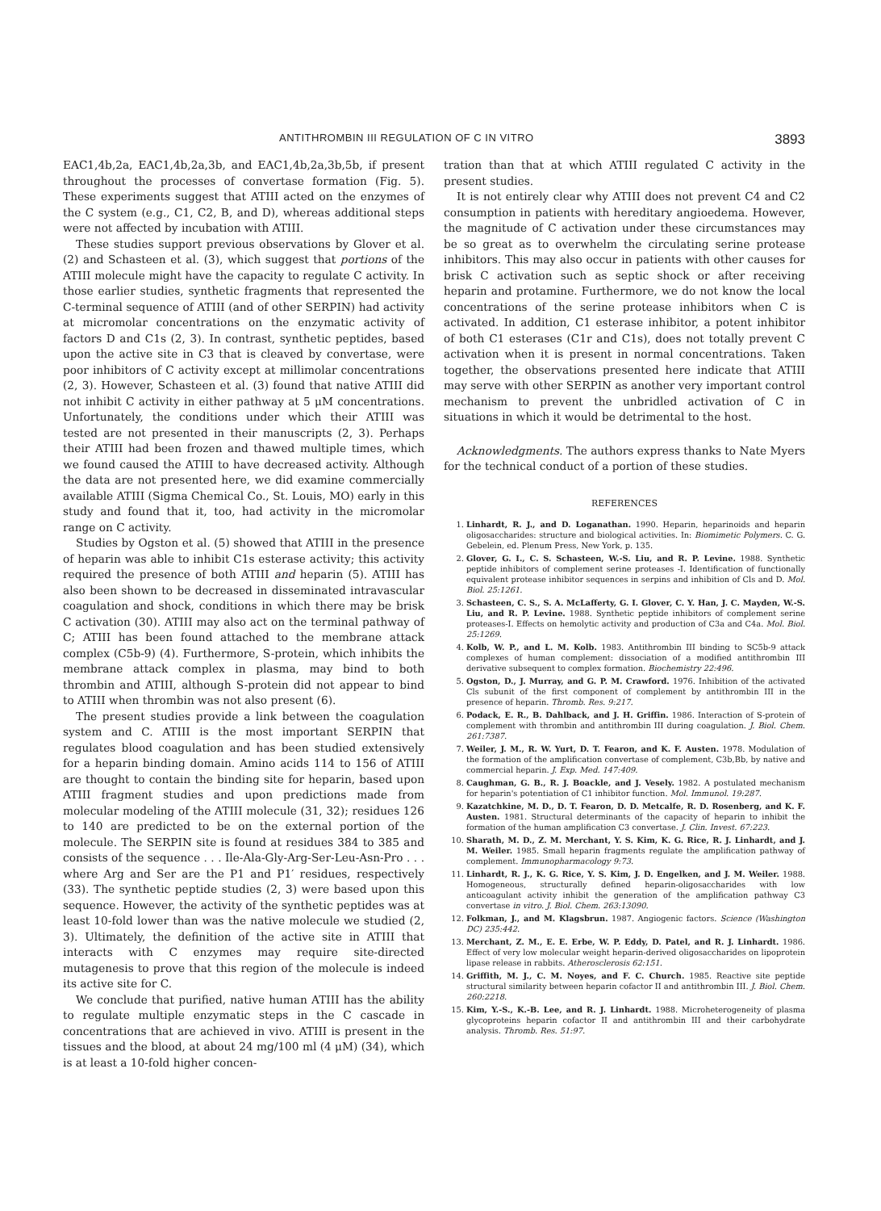ANTITHROMBIN III REGULATION OF C IN VITRO 3893
EAC1,4b,2a, EAC1,4b,2a,3b, and EAC1,4b,2a,3b,5b, if present throughout the processes of convertase formation (Fig. 5). These experiments suggest that ATIII acted on the enzymes of the C system (e.g., C1, C2, B, and D), whereas additional steps were not affected by incubation with ATIII.
These studies support previous observations by Glover et al. (2) and Schasteen et al. (3), which suggest that portions of the ATIII molecule might have the capacity to regulate C activity. In those earlier studies, synthetic fragments that represented the C-terminal sequence of ATIII (and of other SERPIN) had activity at micromolar concentrations on the enzymatic activity of factors D and C1s (2, 3). In contrast, synthetic peptides, based upon the active site in C3 that is cleaved by convertase, were poor inhibitors of C activity except at millimolar concentrations (2, 3). However, Schasteen et al. (3) found that native ATIII did not inhibit C activity in either pathway at 5 μM concentrations. Unfortunately, the conditions under which their ATIII was tested are not presented in their manuscripts (2, 3). Perhaps their ATIII had been frozen and thawed multiple times, which we found caused the ATIII to have decreased activity. Although the data are not presented here, we did examine commercially available ATIII (Sigma Chemical Co., St. Louis, MO) early in this study and found that it, too, had activity in the micromolar range on C activity.
Studies by Ogston et al. (5) showed that ATIII in the presence of heparin was able to inhibit C1s esterase activity; this activity required the presence of both ATIII and heparin (5). ATIII has also been shown to be decreased in disseminated intravascular coagulation and shock, conditions in which there may be brisk C activation (30). ATIII may also act on the terminal pathway of C; ATIII has been found attached to the membrane attack complex (C5b-9) (4). Furthermore, S-protein, which inhibits the membrane attack complex in plasma, may bind to both thrombin and ATIII, although S-protein did not appear to bind to ATIII when thrombin was not also present (6).
The present studies provide a link between the coagulation system and C. ATIII is the most important SERPIN that regulates blood coagulation and has been studied extensively for a heparin binding domain. Amino acids 114 to 156 of ATIII are thought to contain the binding site for heparin, based upon ATIII fragment studies and upon predictions made from molecular modeling of the ATIII molecule (31, 32); residues 126 to 140 are predicted to be on the external portion of the molecule. The SERPIN site is found at residues 384 to 385 and consists of the sequence . . . Ile-Ala-Gly-Arg-Ser-Leu-Asn-Pro . . . where Arg and Ser are the P1 and P1′ residues, respectively (33). The synthetic peptide studies (2, 3) were based upon this sequence. However, the activity of the synthetic peptides was at least 10-fold lower than was the native molecule we studied (2, 3). Ultimately, the definition of the active site in ATIII that interacts with C enzymes may require site-directed mutagenesis to prove that this region of the molecule is indeed its active site for C.
We conclude that purified, native human ATIII has the ability to regulate multiple enzymatic steps in the C cascade in concentrations that are achieved in vivo. ATIII is present in the tissues and the blood, at about 24 mg/100 ml (4 μM) (34), which is at least a 10-fold higher concen-
tration than that at which ATIII regulated C activity in the present studies.
It is not entirely clear why ATIII does not prevent C4 and C2 consumption in patients with hereditary angioedema. However, the magnitude of C activation under these circumstances may be so great as to overwhelm the circulating serine protease inhibitors. This may also occur in patients with other causes for brisk C activation such as septic shock or after receiving heparin and protamine. Furthermore, we do not know the local concentrations of the serine protease inhibitors when C is activated. In addition, C1 esterase inhibitor, a potent inhibitor of both C1 esterases (C1r and C1s), does not totally prevent C activation when it is present in normal concentrations. Taken together, the observations presented here indicate that ATIII may serve with other SERPIN as another very important control mechanism to prevent the unbridled activation of C in situations in which it would be detrimental to the host.
Acknowledgments. The authors express thanks to Nate Myers for the technical conduct of a portion of these studies.
REFERENCES
1. Linhardt, R. J., and D. Loganathan. 1990. Heparin, heparinoids and heparin oligosaccharides: structure and biological activities. In: Biomimetic Polymers. C. G. Gebelein, ed. Plenum Press, New York, p. 135.
2. Glover, G. I., C. S. Schasteen, W.-S. Liu, and R. P. Levine. 1988. Synthetic peptide inhibitors of complement serine proteases -I. Identification of functionally equivalent protease inhibitor sequences in serpins and inhibition of Cls and D. Mol. Biol. 25:1261.
3. Schasteen, C. S., S. A. McLafferty, G. I. Glover, C. Y. Han, J. C. Mayden, W.-S. Liu, and R. P. Levine. 1988. Synthetic peptide inhibitors of complement serine proteases-I. Effects on hemolytic activity and production of C3a and C4a. Mol. Biol. 25:1269.
4. Kolb, W. P., and L. M. Kolb. 1983. Antithrombin III binding to SC5b-9 attack complexes of human complement: dissociation of a modified antithrombin III derivative subsequent to complex formation. Biochemistry 22:496.
5. Ogston, D., J. Murray, and G. P. M. Crawford. 1976. Inhibition of the activated Cls subunit of the first component of complement by antithrombin III in the presence of heparin. Thromb. Res. 9:217.
6. Podack, E. R., B. Dahlback, and J. H. Griffin. 1986. Interaction of S-protein of complement with thrombin and antithrombin III during coagulation. J. Biol. Chem. 261:7387.
7. Weiler, J. M., R. W. Yurt, D. T. Fearon, and K. F. Austen. 1978. Modulation of the formation of the amplification convertase of complement, C3b,Bb, by native and commercial heparin. J. Exp. Med. 147:409.
8. Caughman, G. B., R. J. Boackle, and J. Vesely. 1982. A postulated mechanism for heparin's potentiation of C1 inhibitor function. Mol. Immunol. 19:287.
9. Kazatchkine, M. D., D. T. Fearon, D. D. Metcalfe, R. D. Rosenberg, and K. F. Austen. 1981. Structural determinants of the capacity of heparin to inhibit the formation of the human amplification C3 convertase. J. Clin. Invest. 67:223.
10. Sharath, M. D., Z. M. Merchant, Y. S. Kim, K. G. Rice, R. J. Linhardt, and J. M. Weiler. 1985. Small heparin fragments regulate the amplification pathway of complement. Immunopharmacology 9:73.
11. Linhardt, R. J., K. G. Rice, Y. S. Kim, J. D. Engelken, and J. M. Weiler. 1988. Homogeneous, structurally defined heparin-oligosaccharides with low anticoagulant activity inhibit the generation of the amplification pathway C3 convertase in vitro. J. Biol. Chem. 263:13090.
12. Folkman, J., and M. Klagsbrun. 1987. Angiogenic factors. Science (Washington DC) 235:442.
13. Merchant, Z. M., E. E. Erbe, W. P. Eddy, D. Patel, and R. J. Linhardt. 1986. Effect of very low molecular weight heparin-derived oligosaccharides on lipoprotein lipase release in rabbits. Atherosclerosis 62:151.
14. Griffith, M. J., C. M. Noyes, and F. C. Church. 1985. Reactive site peptide structural similarity between heparin cofactor II and antithrombin III. J. Biol. Chem. 260:2218.
15. Kim, Y.-S., K.-B. Lee, and R. J. Linhardt. 1988. Microheterogeneity of plasma glycoproteins heparin cofactor II and antithrombin III and their carbohydrate analysis. Thromb. Res. 51:97.